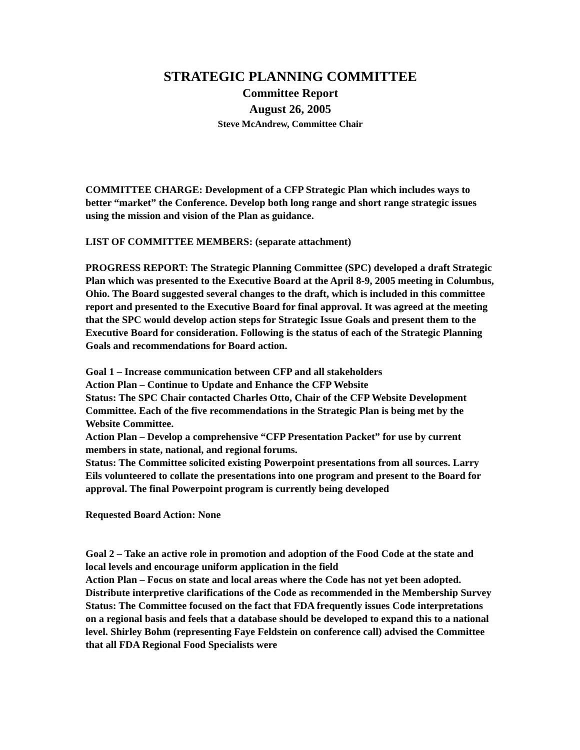STRATEGIC PLANNING COMMITTEE
Committee Report
August 26, 2005
Steve McAndrew, Committee Chair
COMMITTEE CHARGE: Development of a CFP Strategic Plan which includes ways to better “market” the Conference. Develop both long range and short range strategic issues using the mission and vision of the Plan as guidance.
LIST OF COMMITTEE MEMBERS: (separate attachment)
PROGRESS REPORT: The Strategic Planning Committee (SPC) developed a draft Strategic Plan which was presented to the Executive Board at the April 8-9, 2005 meeting in Columbus, Ohio. The Board suggested several changes to the draft, which is included in this committee report and presented to the Executive Board for final approval. It was agreed at the meeting that the SPC would develop action steps for Strategic Issue Goals and present them to the Executive Board for consideration. Following is the status of each of the Strategic Planning Goals and recommendations for Board action.
Goal 1 – Increase communication between CFP and all stakeholders
Action Plan – Continue to Update and Enhance the CFP Website
Status: The SPC Chair contacted Charles Otto, Chair of the CFP Website Development Committee. Each of the five recommendations in the Strategic Plan is being met by the Website Committee.
Action Plan – Develop a comprehensive “CFP Presentation Packet” for use by current members in state, national, and regional forums.
Status: The Committee solicited existing Powerpoint presentations from all sources. Larry Eils volunteered to collate the presentations into one program and present to the Board for approval. The final Powerpoint program is currently being developed
Requested Board Action: None
Goal 2 – Take an active role in promotion and adoption of the Food Code at the state and local levels and encourage uniform application in the field
Action Plan – Focus on state and local areas where the Code has not yet been adopted. Distribute interpretive clarifications of the Code as recommended in the Membership Survey
Status: The Committee focused on the fact that FDA frequently issues Code interpretations on a regional basis and feels that a database should be developed to expand this to a national level. Shirley Bohm (representing Faye Feldstein on conference call) advised the Committee that all FDA Regional Food Specialists were